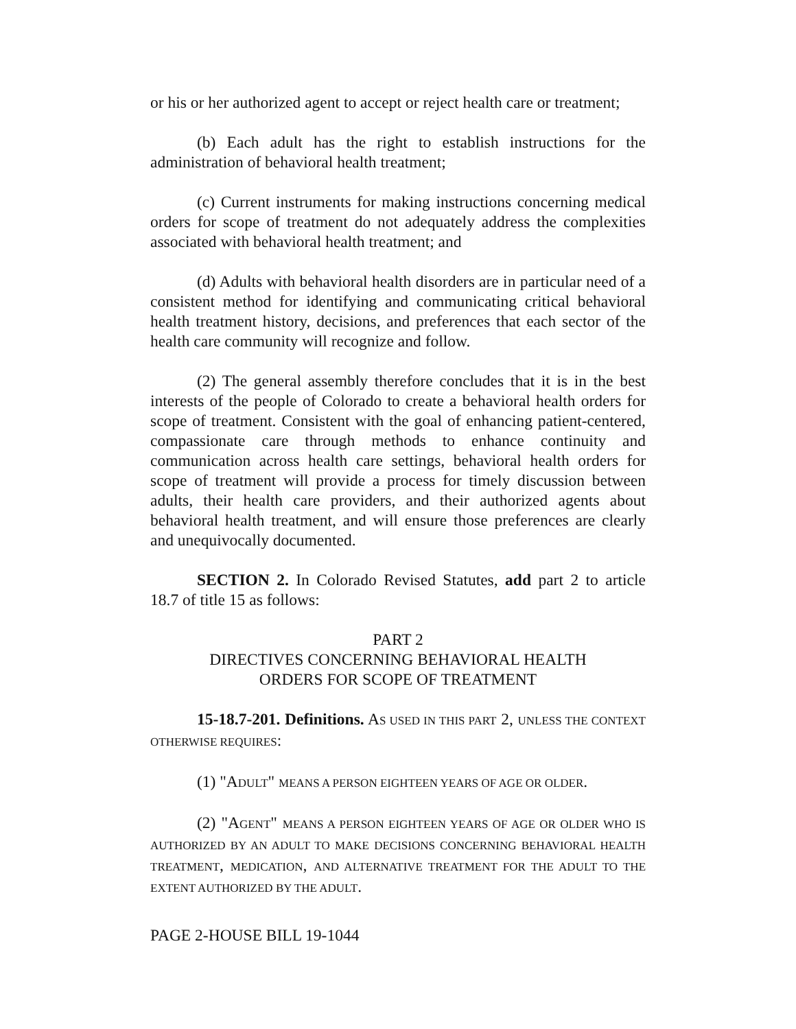or his or her authorized agent to accept or reject health care or treatment;
(b) Each adult has the right to establish instructions for the administration of behavioral health treatment;
(c) Current instruments for making instructions concerning medical orders for scope of treatment do not adequately address the complexities associated with behavioral health treatment; and
(d) Adults with behavioral health disorders are in particular need of a consistent method for identifying and communicating critical behavioral health treatment history, decisions, and preferences that each sector of the health care community will recognize and follow.
(2) The general assembly therefore concludes that it is in the best interests of the people of Colorado to create a behavioral health orders for scope of treatment. Consistent with the goal of enhancing patient-centered, compassionate care through methods to enhance continuity and communication across health care settings, behavioral health orders for scope of treatment will provide a process for timely discussion between adults, their health care providers, and their authorized agents about behavioral health treatment, and will ensure those preferences are clearly and unequivocally documented.
SECTION 2. In Colorado Revised Statutes, add part 2 to article 18.7 of title 15 as follows:
PART 2
DIRECTIVES CONCERNING BEHAVIORAL HEALTH
ORDERS FOR SCOPE OF TREATMENT
15-18.7-201. Definitions. AS USED IN THIS PART 2, UNLESS THE CONTEXT OTHERWISE REQUIRES:
(1) "ADULT" MEANS A PERSON EIGHTEEN YEARS OF AGE OR OLDER.
(2) "AGENT" MEANS A PERSON EIGHTEEN YEARS OF AGE OR OLDER WHO IS AUTHORIZED BY AN ADULT TO MAKE DECISIONS CONCERNING BEHAVIORAL HEALTH TREATMENT, MEDICATION, AND ALTERNATIVE TREATMENT FOR THE ADULT TO THE EXTENT AUTHORIZED BY THE ADULT.
PAGE 2-HOUSE BILL 19-1044